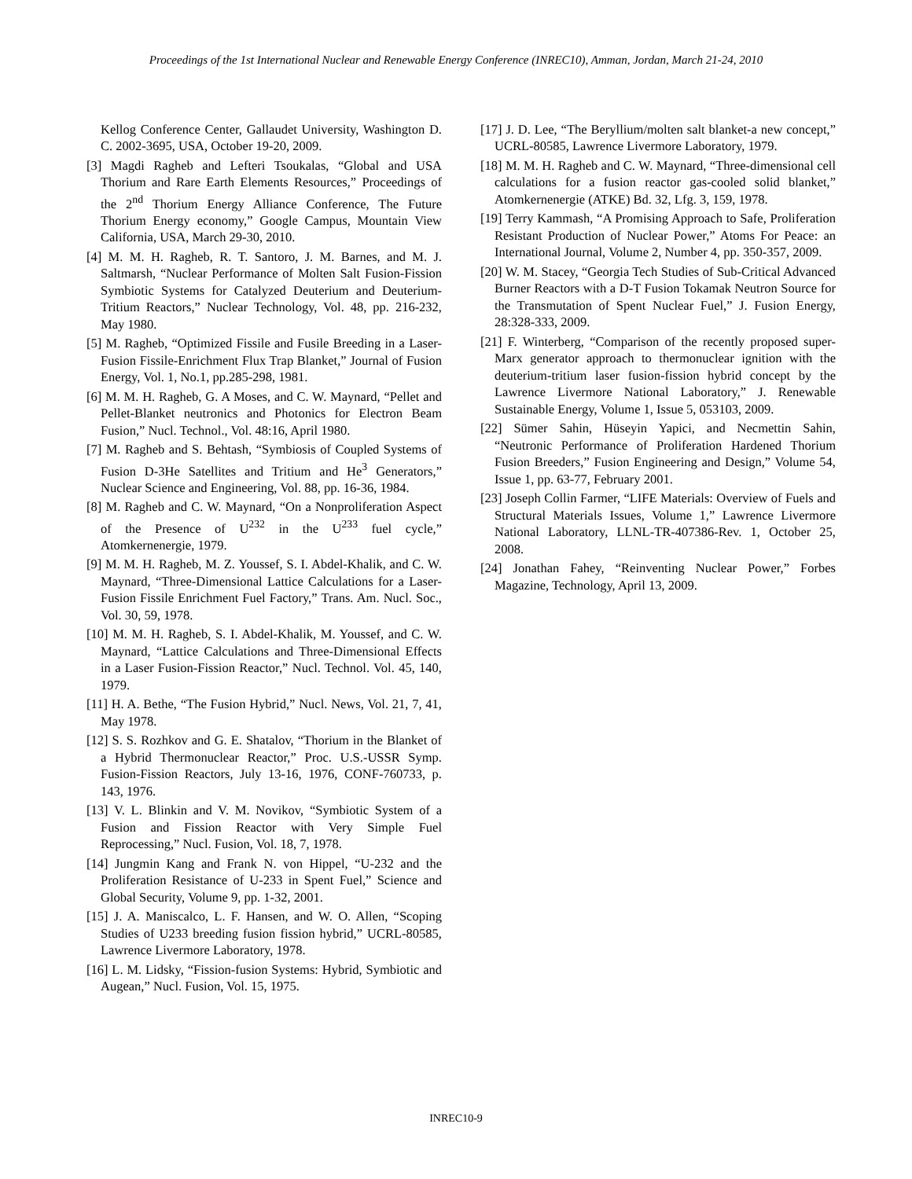Proceedings of the 1st International Nuclear and Renewable Energy Conference (INREC10), Amman, Jordan, March 21-24, 2010
Kellog Conference Center, Gallaudet University, Washington D. C. 2002-3695, USA, October 19-20, 2009.
[3] Magdi Ragheb and Lefteri Tsoukalas, “Global and USA Thorium and Rare Earth Elements Resources,” Proceedings of the 2<sup>nd</sup> Thorium Energy Alliance Conference, The Future Thorium Energy economy,” Google Campus, Mountain View California, USA, March 29-30, 2010.
[4] M. M. H. Ragheb, R. T. Santoro, J. M. Barnes, and M. J. Saltmarsh, “Nuclear Performance of Molten Salt Fusion-Fission Symbiotic Systems for Catalyzed Deuterium and Deuterium-Tritium Reactors,” Nuclear Technology, Vol. 48, pp. 216-232, May 1980.
[5] M. Ragheb, “Optimized Fissile and Fusile Breeding in a Laser-Fusion Fissile-Enrichment Flux Trap Blanket,” Journal of Fusion Energy, Vol. 1, No.1, pp.285-298, 1981.
[6] M. M. H. Ragheb, G. A Moses, and C. W. Maynard, “Pellet and Pellet-Blanket neutronics and Photonics for Electron Beam Fusion,” Nucl. Technol., Vol. 48:16, April 1980.
[7] M. Ragheb and S. Behtash, “Symbiosis of Coupled Systems of Fusion D-3He Satellites and Tritium and He<sup>3</sup> Generators,” Nuclear Science and Engineering, Vol. 88, pp. 16-36, 1984.
[8] M. Ragheb and C. W. Maynard, “On a Nonproliferation Aspect of the Presence of U<sup>232</sup> in the U<sup>233</sup> fuel cycle,” Atomkernenergie, 1979.
[9] M. M. H. Ragheb, M. Z. Youssef, S. I. Abdel-Khalik, and C. W. Maynard, “Three-Dimensional Lattice Calculations for a Laser-Fusion Fissile Enrichment Fuel Factory,” Trans. Am. Nucl. Soc., Vol. 30, 59, 1978.
[10] M. M. H. Ragheb, S. I. Abdel-Khalik, M. Youssef, and C. W. Maynard, “Lattice Calculations and Three-Dimensional Effects in a Laser Fusion-Fission Reactor,” Nucl. Technol. Vol. 45, 140, 1979.
[11] H. A. Bethe, “The Fusion Hybrid,” Nucl. News, Vol. 21, 7, 41, May 1978.
[12] S. S. Rozhkov and G. E. Shatalov, “Thorium in the Blanket of a Hybrid Thermonuclear Reactor,” Proc. U.S.-USSR Symp. Fusion-Fission Reactors, July 13-16, 1976, CONF-760733, p. 143, 1976.
[13] V. L. Blinkin and V. M. Novikov, “Symbiotic System of a Fusion and Fission Reactor with Very Simple Fuel Reprocessing,” Nucl. Fusion, Vol. 18, 7, 1978.
[14] Jungmin Kang and Frank N. von Hippel, “U-232 and the Proliferation Resistance of U-233 in Spent Fuel,” Science and Global Security, Volume 9, pp. 1-32, 2001.
[15] J. A. Maniscalco, L. F. Hansen, and W. O. Allen, “Scoping Studies of U233 breeding fusion fission hybrid,” UCRL-80585, Lawrence Livermore Laboratory, 1978.
[16] L. M. Lidsky, “Fission-fusion Systems: Hybrid, Symbiotic and Augean,” Nucl. Fusion, Vol. 15, 1975.
[17] J. D. Lee, “The Beryllium/molten salt blanket-a new concept,” UCRL-80585, Lawrence Livermore Laboratory, 1979.
[18] M. M. H. Ragheb and C. W. Maynard, “Three-dimensional cell calculations for a fusion reactor gas-cooled solid blanket,” Atomkernenergie (ATKE) Bd. 32, Lfg. 3, 159, 1978.
[19] Terry Kammash, “A Promising Approach to Safe, Proliferation Resistant Production of Nuclear Power,” Atoms For Peace: an International Journal, Volume 2, Number 4, pp. 350-357, 2009.
[20] W. M. Stacey, “Georgia Tech Studies of Sub-Critical Advanced Burner Reactors with a D-T Fusion Tokamak Neutron Source for the Transmutation of Spent Nuclear Fuel,” J. Fusion Energy, 28:328-333, 2009.
[21] F. Winterberg, “Comparison of the recently proposed super-Marx generator approach to thermonuclear ignition with the deuterium-tritium laser fusion-fission hybrid concept by the Lawrence Livermore National Laboratory,” J. Renewable Sustainable Energy, Volume 1, Issue 5, 053103, 2009.
[22] Sümer Sahin, Hüseyin Yapici, and Necmettin Sahin, “Neutronic Performance of Proliferation Hardened Thorium Fusion Breeders,” Fusion Engineering and Design,” Volume 54, Issue 1, pp. 63-77, February 2001.
[23] Joseph Collin Farmer, “LIFE Materials: Overview of Fuels and Structural Materials Issues, Volume 1,” Lawrence Livermore National Laboratory, LLNL-TR-407386-Rev. 1, October 25, 2008.
[24] Jonathan Fahey, “Reinventing Nuclear Power,” Forbes Magazine, Technology, April 13, 2009.
INREC10-9